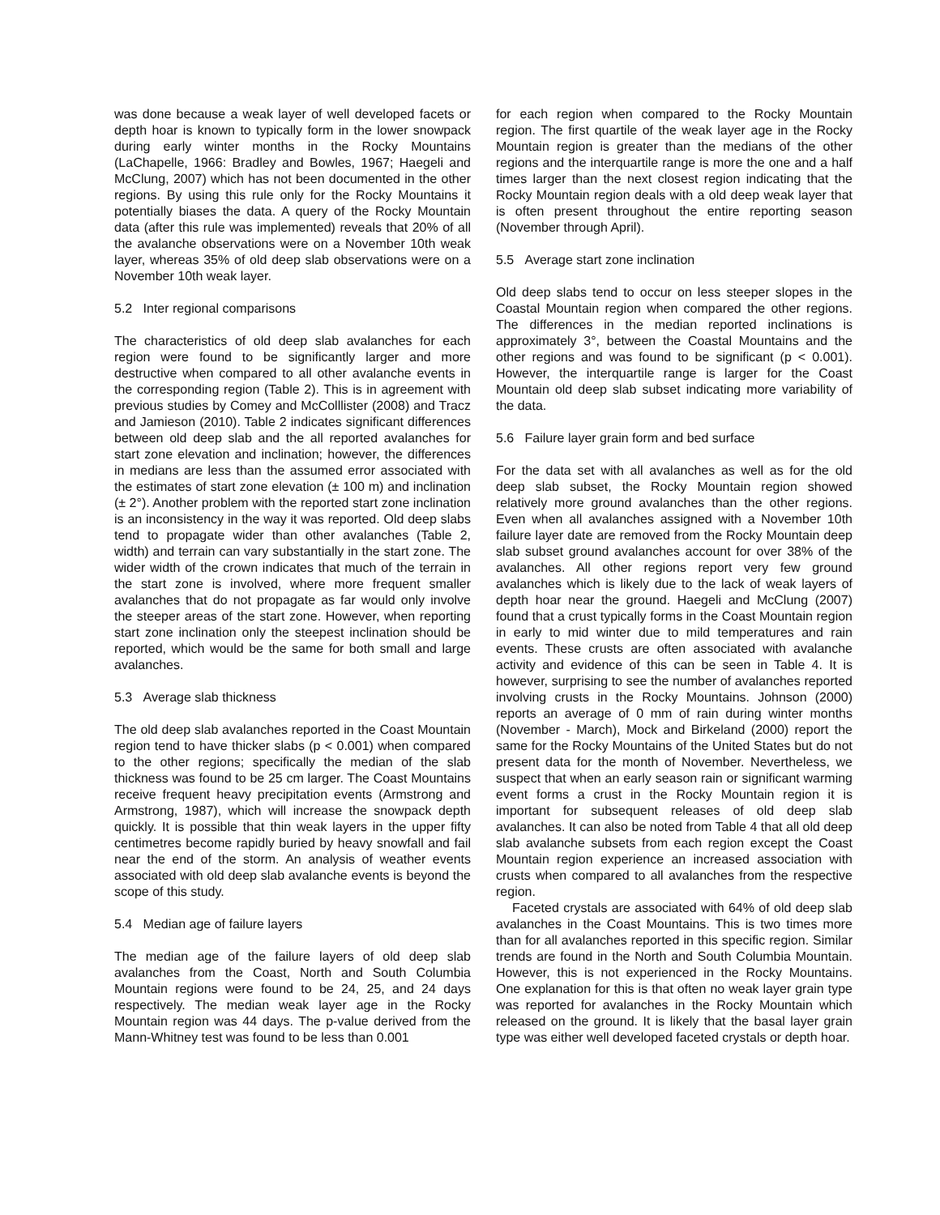was done because a weak layer of well developed facets or depth hoar is known to typically form in the lower snowpack during early winter months in the Rocky Mountains (LaChapelle, 1966: Bradley and Bowles, 1967; Haegeli and McClung, 2007) which has not been documented in the other regions. By using this rule only for the Rocky Mountains it potentially biases the data. A query of the Rocky Mountain data (after this rule was implemented) reveals that 20% of all the avalanche observations were on a November 10th weak layer, whereas 35% of old deep slab observations were on a November 10th weak layer.
5.2 Inter regional comparisons
The characteristics of old deep slab avalanches for each region were found to be significantly larger and more destructive when compared to all other avalanche events in the corresponding region (Table 2). This is in agreement with previous studies by Comey and McColllister (2008) and Tracz and Jamieson (2010). Table 2 indicates significant differences between old deep slab and the all reported avalanches for start zone elevation and inclination; however, the differences in medians are less than the assumed error associated with the estimates of start zone elevation (± 100 m) and inclination (± 2°). Another problem with the reported start zone inclination is an inconsistency in the way it was reported. Old deep slabs tend to propagate wider than other avalanches (Table 2, width) and terrain can vary substantially in the start zone. The wider width of the crown indicates that much of the terrain in the start zone is involved, where more frequent smaller avalanches that do not propagate as far would only involve the steeper areas of the start zone. However, when reporting start zone inclination only the steepest inclination should be reported, which would be the same for both small and large avalanches.
5.3 Average slab thickness
The old deep slab avalanches reported in the Coast Mountain region tend to have thicker slabs (p < 0.001) when compared to the other regions; specifically the median of the slab thickness was found to be 25 cm larger. The Coast Mountains receive frequent heavy precipitation events (Armstrong and Armstrong, 1987), which will increase the snowpack depth quickly. It is possible that thin weak layers in the upper fifty centimetres become rapidly buried by heavy snowfall and fail near the end of the storm. An analysis of weather events associated with old deep slab avalanche events is beyond the scope of this study.
5.4 Median age of failure layers
The median age of the failure layers of old deep slab avalanches from the Coast, North and South Columbia Mountain regions were found to be 24, 25, and 24 days respectively. The median weak layer age in the Rocky Mountain region was 44 days. The p-value derived from the Mann-Whitney test was found to be less than 0.001
for each region when compared to the Rocky Mountain region. The first quartile of the weak layer age in the Rocky Mountain region is greater than the medians of the other regions and the interquartile range is more the one and a half times larger than the next closest region indicating that the Rocky Mountain region deals with a old deep weak layer that is often present throughout the entire reporting season (November through April).
5.5 Average start zone inclination
Old deep slabs tend to occur on less steeper slopes in the Coastal Mountain region when compared the other regions. The differences in the median reported inclinations is approximately 3°, between the Coastal Mountains and the other regions and was found to be significant (p < 0.001). However, the interquartile range is larger for the Coast Mountain old deep slab subset indicating more variability of the data.
5.6 Failure layer grain form and bed surface
For the data set with all avalanches as well as for the old deep slab subset, the Rocky Mountain region showed relatively more ground avalanches than the other regions. Even when all avalanches assigned with a November 10th failure layer date are removed from the Rocky Mountain deep slab subset ground avalanches account for over 38% of the avalanches. All other regions report very few ground avalanches which is likely due to the lack of weak layers of depth hoar near the ground. Haegeli and McClung (2007) found that a crust typically forms in the Coast Mountain region in early to mid winter due to mild temperatures and rain events. These crusts are often associated with avalanche activity and evidence of this can be seen in Table 4. It is however, surprising to see the number of avalanches reported involving crusts in the Rocky Mountains. Johnson (2000) reports an average of 0 mm of rain during winter months (November - March), Mock and Birkeland (2000) report the same for the Rocky Mountains of the United States but do not present data for the month of November. Nevertheless, we suspect that when an early season rain or significant warming event forms a crust in the Rocky Mountain region it is important for subsequent releases of old deep slab avalanches. It can also be noted from Table 4 that all old deep slab avalanche subsets from each region except the Coast Mountain region experience an increased association with crusts when compared to all avalanches from the respective region.
Faceted crystals are associated with 64% of old deep slab avalanches in the Coast Mountains. This is two times more than for all avalanches reported in this specific region. Similar trends are found in the North and South Columbia Mountain. However, this is not experienced in the Rocky Mountains. One explanation for this is that often no weak layer grain type was reported for avalanches in the Rocky Mountain which released on the ground. It is likely that the basal layer grain type was either well developed faceted crystals or depth hoar.